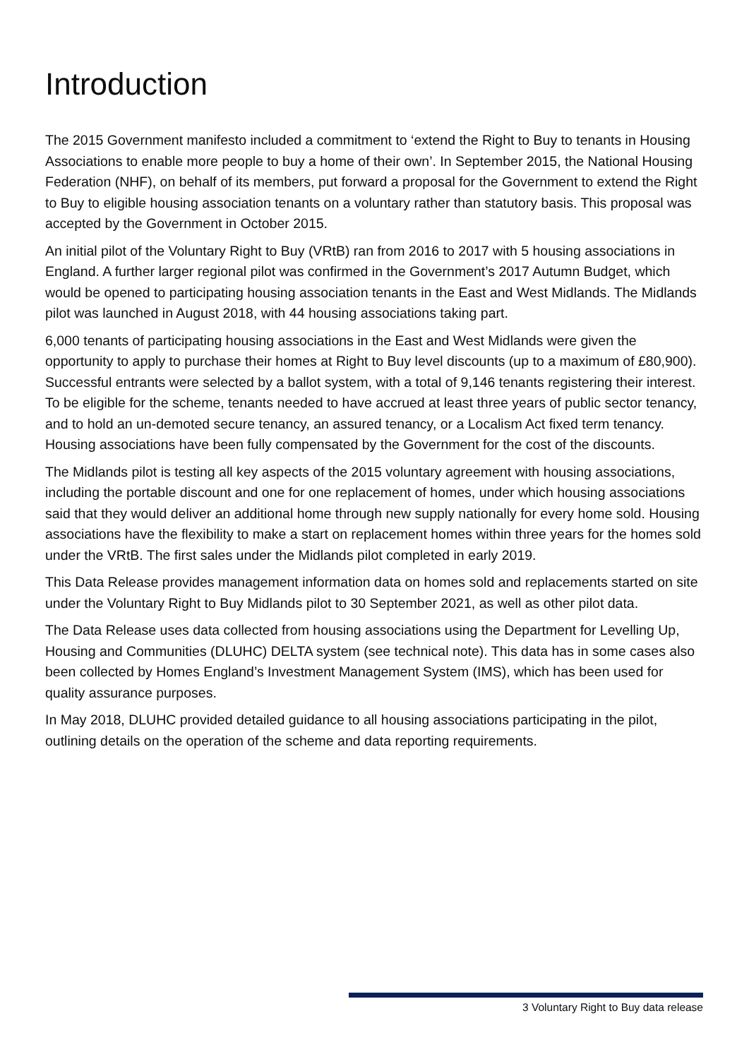Introduction
The 2015 Government manifesto included a commitment to ‘extend the Right to Buy to tenants in Housing Associations to enable more people to buy a home of their own’. In September 2015, the National Housing Federation (NHF), on behalf of its members, put forward a proposal for the Government to extend the Right to Buy to eligible housing association tenants on a voluntary rather than statutory basis. This proposal was accepted by the Government in October 2015.
An initial pilot of the Voluntary Right to Buy (VRtB) ran from 2016 to 2017 with 5 housing associations in England. A further larger regional pilot was confirmed in the Government’s 2017 Autumn Budget, which would be opened to participating housing association tenants in the East and West Midlands. The Midlands pilot was launched in August 2018, with 44 housing associations taking part.
6,000 tenants of participating housing associations in the East and West Midlands were given the opportunity to apply to purchase their homes at Right to Buy level discounts (up to a maximum of £80,900). Successful entrants were selected by a ballot system, with a total of 9,146 tenants registering their interest. To be eligible for the scheme, tenants needed to have accrued at least three years of public sector tenancy, and to hold an un-demoted secure tenancy, an assured tenancy, or a Localism Act fixed term tenancy. Housing associations have been fully compensated by the Government for the cost of the discounts.
The Midlands pilot is testing all key aspects of the 2015 voluntary agreement with housing associations, including the portable discount and one for one replacement of homes, under which housing associations said that they would deliver an additional home through new supply nationally for every home sold. Housing associations have the flexibility to make a start on replacement homes within three years for the homes sold under the VRtB. The first sales under the Midlands pilot completed in early 2019.
This Data Release provides management information data on homes sold and replacements started on site under the Voluntary Right to Buy Midlands pilot to 30 September 2021, as well as other pilot data.
The Data Release uses data collected from housing associations using the Department for Levelling Up, Housing and Communities (DLUHC) DELTA system (see technical note). This data has in some cases also been collected by Homes England’s Investment Management System (IMS), which has been used for quality assurance purposes.
In May 2018, DLUHC provided detailed guidance to all housing associations participating in the pilot, outlining details on the operation of the scheme and data reporting requirements.
3 Voluntary Right to Buy data release